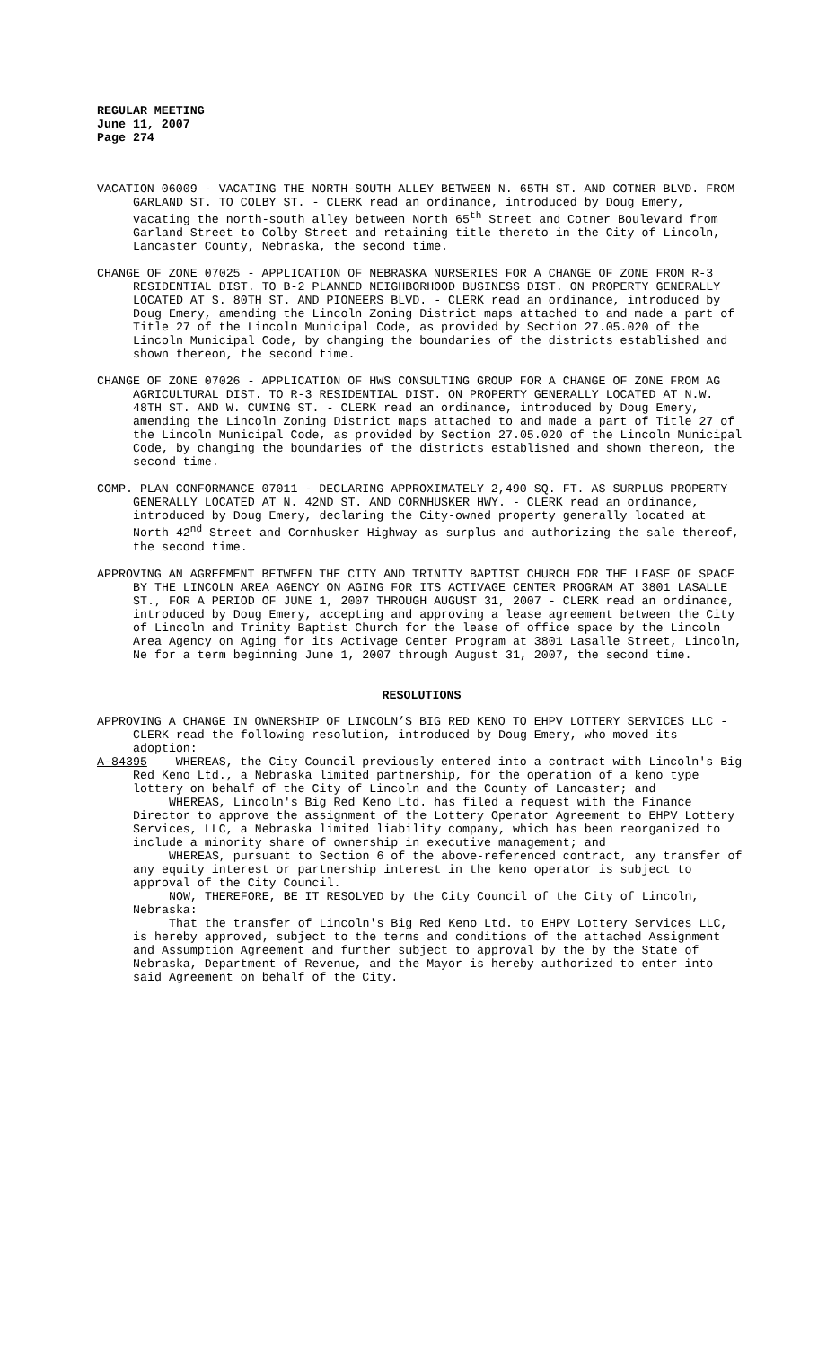REGULAR MEETING
June 11, 2007
Page 274
VACATION 06009 - VACATING THE NORTH-SOUTH ALLEY BETWEEN N. 65TH ST. AND COTNER BLVD. FROM GARLAND ST. TO COLBY ST. - CLERK read an ordinance, introduced by Doug Emery, vacating the north-south alley between North 65<sup>th</sup> Street and Cotner Boulevard from Garland Street to Colby Street and retaining title thereto in the City of Lincoln, Lancaster County, Nebraska, the second time.
CHANGE OF ZONE 07025 - APPLICATION OF NEBRASKA NURSERIES FOR A CHANGE OF ZONE FROM R-3 RESIDENTIAL DIST. TO B-2 PLANNED NEIGHBORHOOD BUSINESS DIST. ON PROPERTY GENERALLY LOCATED AT S. 80TH ST. AND PIONEERS BLVD. - CLERK read an ordinance, introduced by Doug Emery, amending the Lincoln Zoning District maps attached to and made a part of Title 27 of the Lincoln Municipal Code, as provided by Section 27.05.020 of the Lincoln Municipal Code, by changing the boundaries of the districts established and shown thereon, the second time.
CHANGE OF ZONE 07026 - APPLICATION OF HWS CONSULTING GROUP FOR A CHANGE OF ZONE FROM AG AGRICULTURAL DIST. TO R-3 RESIDENTIAL DIST. ON PROPERTY GENERALLY LOCATED AT N.W. 48TH ST. AND W. CUMING ST. - CLERK read an ordinance, introduced by Doug Emery, amending the Lincoln Zoning District maps attached to and made a part of Title 27 of the Lincoln Municipal Code, as provided by Section 27.05.020 of the Lincoln Municipal Code, by changing the boundaries of the districts established and shown thereon, the second time.
COMP. PLAN CONFORMANCE 07011 - DECLARING APPROXIMATELY 2,490 SQ. FT. AS SURPLUS PROPERTY GENERALLY LOCATED AT N. 42ND ST. AND CORNHUSKER HWY. - CLERK read an ordinance, introduced by Doug Emery, declaring the City-owned property generally located at North 42<sup>nd</sup> Street and Cornhusker Highway as surplus and authorizing the sale thereof, the second time.
APPROVING AN AGREEMENT BETWEEN THE CITY AND TRINITY BAPTIST CHURCH FOR THE LEASE OF SPACE BY THE LINCOLN AREA AGENCY ON AGING FOR ITS ACTIVAGE CENTER PROGRAM AT 3801 LASALLE ST., FOR A PERIOD OF JUNE 1, 2007 THROUGH AUGUST 31, 2007 - CLERK read an ordinance, introduced by Doug Emery, accepting and approving a lease agreement between the City of Lincoln and Trinity Baptist Church for the lease of office space by the Lincoln Area Agency on Aging for its Activage Center Program at 3801 Lasalle Street, Lincoln, Ne for a term beginning June 1, 2007 through August 31, 2007, the second time.
RESOLUTIONS
APPROVING A CHANGE IN OWNERSHIP OF LINCOLN’S BIG RED KENO TO EHPV LOTTERY SERVICES LLC - CLERK read the following resolution, introduced by Doug Emery, who moved its adoption:
A-84395 WHEREAS, the City Council previously entered into a contract with Lincoln's Big Red Keno Ltd., a Nebraska limited partnership, for the operation of a keno type lottery on behalf of the City of Lincoln and the County of Lancaster; and
WHEREAS, Lincoln's Big Red Keno Ltd. has filed a request with the Finance Director to approve the assignment of the Lottery Operator Agreement to EHPV Lottery Services, LLC, a Nebraska limited liability company, which has been reorganized to include a minority share of ownership in executive management; and
WHEREAS, pursuant to Section 6 of the above-referenced contract, any transfer of any equity interest or partnership interest in the keno operator is subject to approval of the City Council.
NOW, THEREFORE, BE IT RESOLVED by the City Council of the City of Lincoln, Nebraska:
That the transfer of Lincoln's Big Red Keno Ltd. to EHPV Lottery Services LLC, is hereby approved, subject to the terms and conditions of the attached Assignment and Assumption Agreement and further subject to approval by the by the State of Nebraska, Department of Revenue, and the Mayor is hereby authorized to enter into said Agreement on behalf of the City.